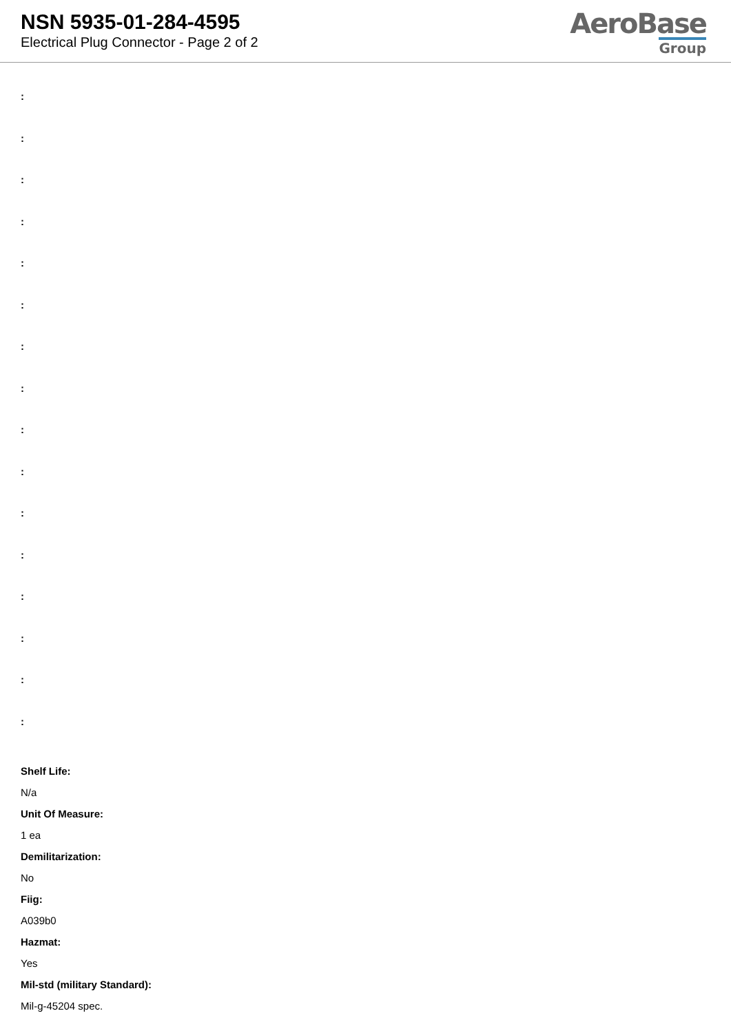NSN 5935-01-284-4595
Electrical Plug Connector - Page 2 of 2
AeroBase
Group
:
:
:
:
:
:
:
:
:
:
:
:
:
:
:
:
Shelf Life:
N/a
Unit Of Measure:
1 ea
Demilitarization:
No
Fiig:
A039b0
Hazmat:
Yes
Mil-std (military Standard):
Mil-g-45204 spec.